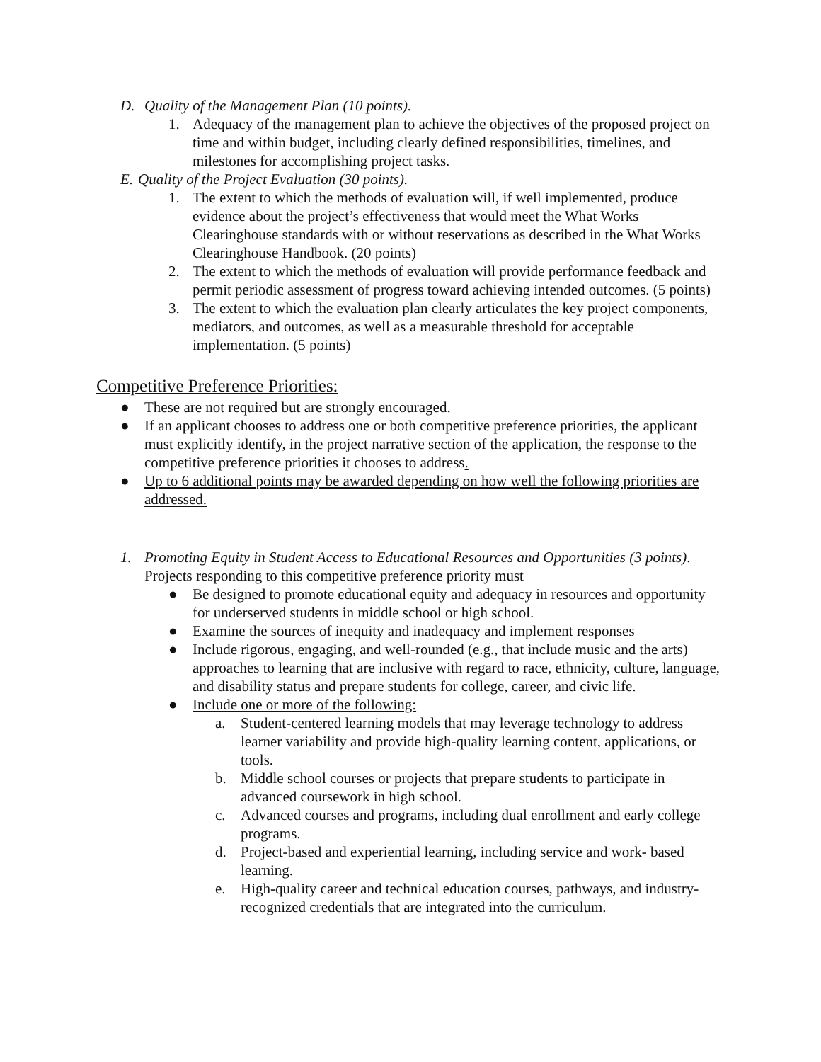D. Quality of the Management Plan (10 points).
1. Adequacy of the management plan to achieve the objectives of the proposed project on time and within budget, including clearly defined responsibilities, timelines, and milestones for accomplishing project tasks.
E. Quality of the Project Evaluation (30 points).
1. The extent to which the methods of evaluation will, if well implemented, produce evidence about the project’s effectiveness that would meet the What Works Clearinghouse standards with or without reservations as described in the What Works Clearinghouse Handbook. (20 points)
2. The extent to which the methods of evaluation will provide performance feedback and permit periodic assessment of progress toward achieving intended outcomes. (5 points)
3. The extent to which the evaluation plan clearly articulates the key project components, mediators, and outcomes, as well as a measurable threshold for acceptable implementation. (5 points)
Competitive Preference Priorities:
● These are not required but are strongly encouraged.
● If an applicant chooses to address one or both competitive preference priorities, the applicant must explicitly identify, in the project narrative section of the application, the response to the competitive preference priorities it chooses to address.
● Up to 6 additional points may be awarded depending on how well the following priorities are addressed.
1. Promoting Equity in Student Access to Educational Resources and Opportunities (3 points). Projects responding to this competitive preference priority must
● Be designed to promote educational equity and adequacy in resources and opportunity for underserved students in middle school or high school.
● Examine the sources of inequity and inadequacy and implement responses
● Include rigorous, engaging, and well-rounded (e.g., that include music and the arts) approaches to learning that are inclusive with regard to race, ethnicity, culture, language, and disability status and prepare students for college, career, and civic life.
● Include one or more of the following:
a. Student-centered learning models that may leverage technology to address learner variability and provide high-quality learning content, applications, or tools.
b. Middle school courses or projects that prepare students to participate in advanced coursework in high school.
c. Advanced courses and programs, including dual enrollment and early college programs.
d. Project-based and experiential learning, including service and work- based learning.
e. High-quality career and technical education courses, pathways, and industry-recognized credentials that are integrated into the curriculum.